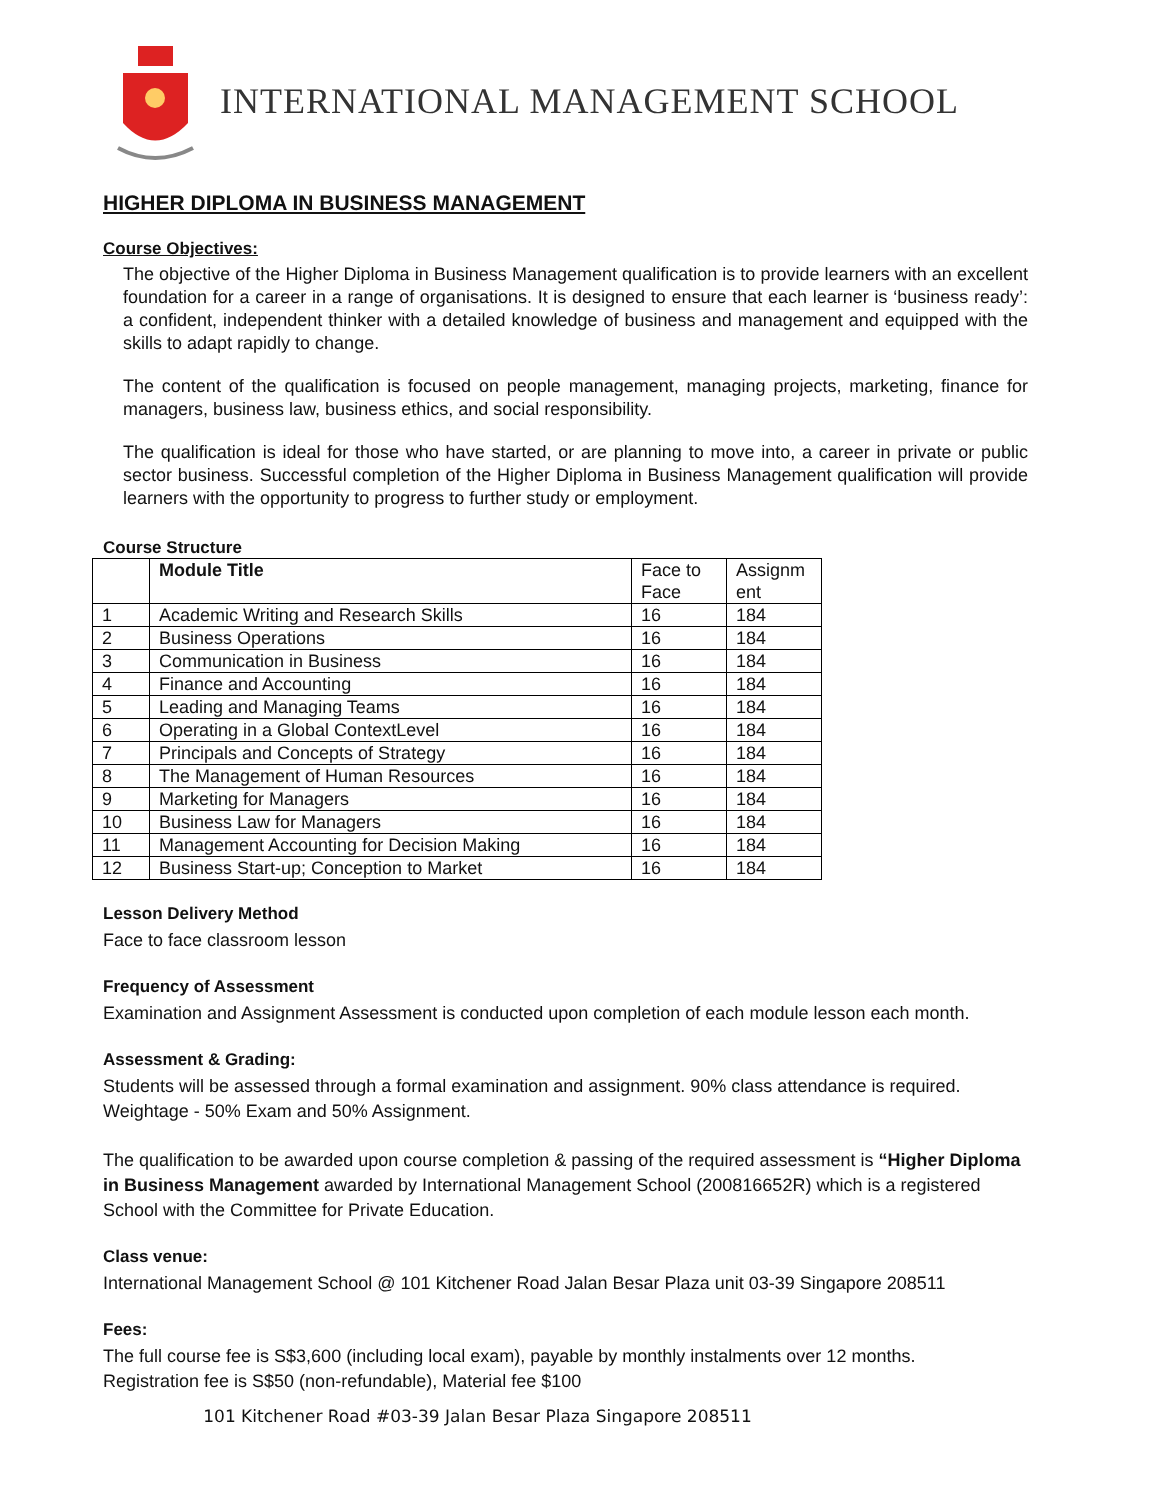INTERNATIONAL MANAGEMENT SCHOOL
HIGHER DIPLOMA IN BUSINESS MANAGEMENT
Course Objectives:
The objective of the Higher Diploma in Business Management qualification is to provide learners with an excellent foundation for a career in a range of organisations. It is designed to ensure that each learner is ‘business ready’: a confident, independent thinker with a detailed knowledge of business and management and equipped with the skills to adapt rapidly to change.
The content of the qualification is focused on people management, managing projects, marketing, finance for managers, business law, business ethics, and social responsibility.
The qualification is ideal for those who have started, or are planning to move into, a career in private or public sector business. Successful completion of the Higher Diploma in Business Management qualification will provide learners with the opportunity to progress to further study or employment.
Course Structure
| | Module Title | Face to Face | Assignm ent |
| --- | --- | --- | --- |
| 1 | Academic Writing and Research Skills | 16 | 184 |
| 2 | Business Operations | 16 | 184 |
| 3 | Communication in Business | 16 | 184 |
| 4 | Finance and Accounting | 16 | 184 |
| 5 | Leading and Managing Teams | 16 | 184 |
| 6 | Operating in a Global ContextLevel | 16 | 184 |
| 7 | Principals and Concepts of Strategy | 16 | 184 |
| 8 | The Management of Human Resources | 16 | 184 |
| 9 | Marketing for Managers | 16 | 184 |
| 10 | Business Law for Managers | 16 | 184 |
| 11 | Management Accounting for Decision Making | 16 | 184 |
| 12 | Business Start-up; Conception to Market | 16 | 184 |
Lesson Delivery Method
Face to face classroom lesson
Frequency of Assessment
Examination and Assignment Assessment is conducted upon completion of each module lesson each month.
Assessment & Grading:
Students will be assessed through a formal examination and assignment. 90% class attendance is required.
Weightage - 50% Exam and 50% Assignment.
The qualification to be awarded upon course completion & passing of the required assessment is “Higher Diploma in Business Management awarded by International Management School (200816652R) which is a registered School with the Committee for Private Education.
Class venue:
International Management School @ 101 Kitchener Road Jalan Besar Plaza unit 03-39 Singapore 208511
Fees:
The full course fee is S$3,600 (including local exam), payable by monthly instalments over 12 months.
Registration fee is S$50 (non-refundable), Material fee $100
101 Kitchener Road #03-39 Jalan Besar Plaza Singapore 208511